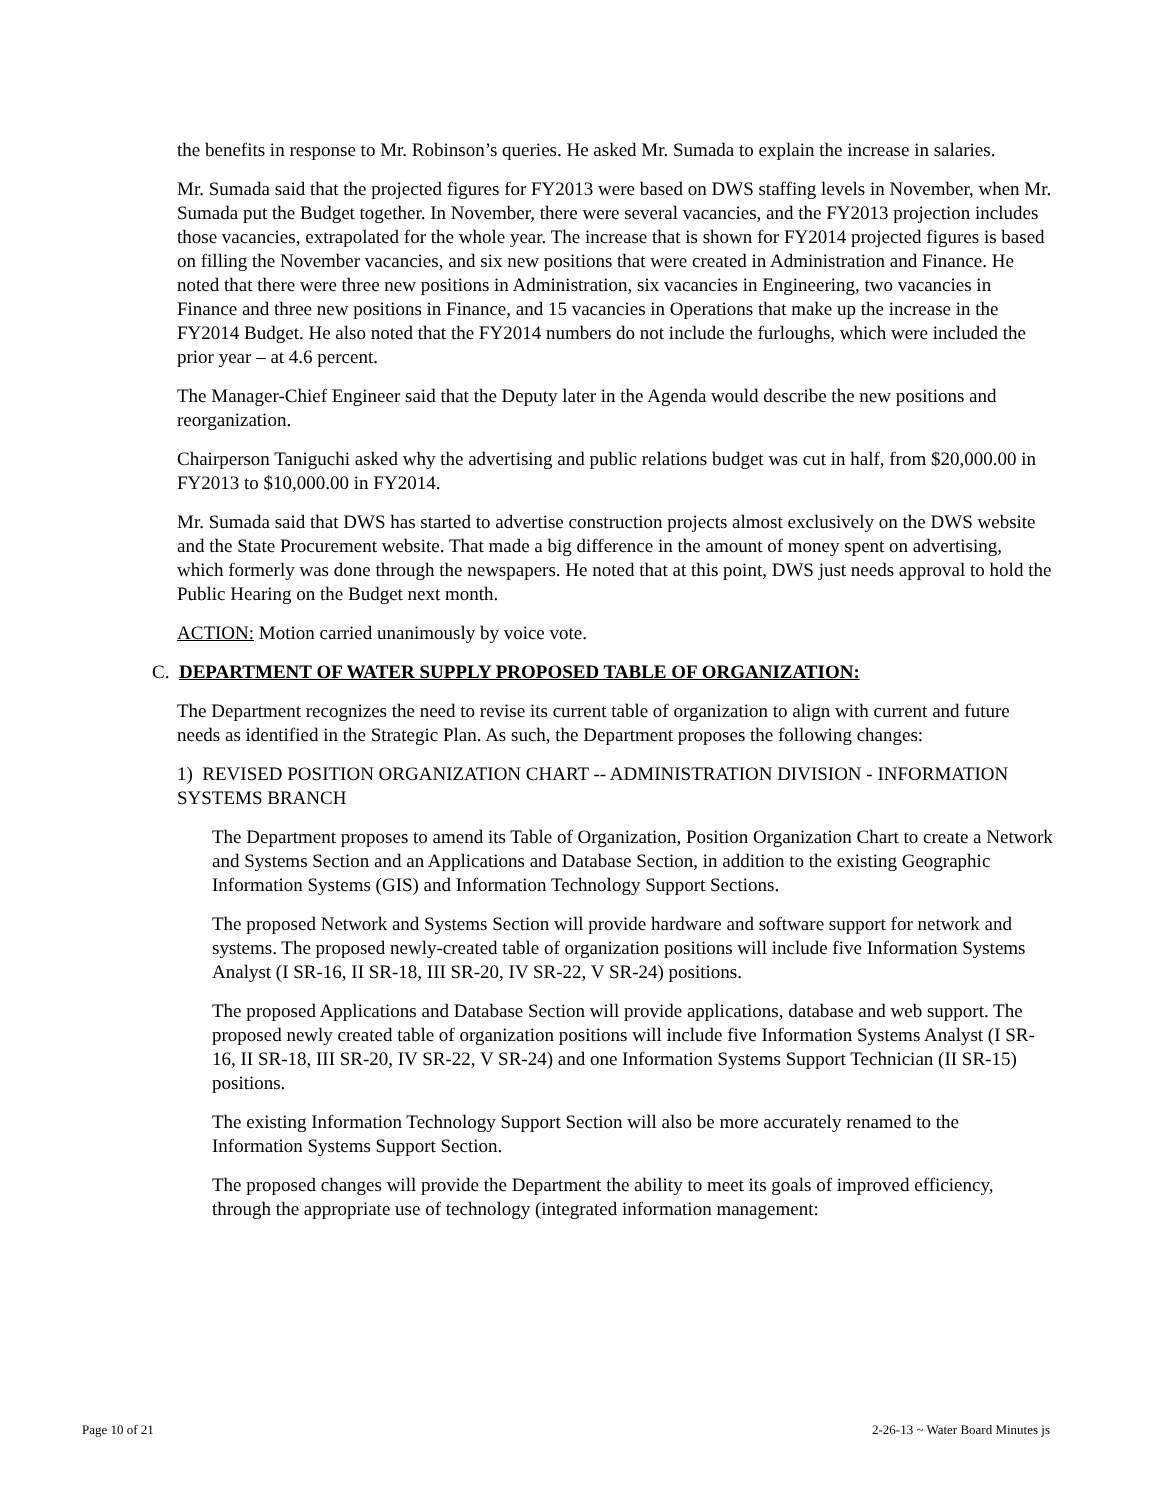the benefits in response to Mr. Robinson’s queries. He asked Mr. Sumada to explain the increase in salaries.
Mr. Sumada said that the projected figures for FY2013 were based on DWS staffing levels in November, when Mr. Sumada put the Budget together. In November, there were several vacancies, and the FY2013 projection includes those vacancies, extrapolated for the whole year. The increase that is shown for FY2014 projected figures is based on filling the November vacancies, and six new positions that were created in Administration and Finance. He noted that there were three new positions in Administration, six vacancies in Engineering, two vacancies in Finance and three new positions in Finance, and 15 vacancies in Operations that make up the increase in the FY2014 Budget. He also noted that the FY2014 numbers do not include the furloughs, which were included the prior year – at 4.6 percent.
The Manager-Chief Engineer said that the Deputy later in the Agenda would describe the new positions and reorganization.
Chairperson Taniguchi asked why the advertising and public relations budget was cut in half, from $20,000.00 in FY2013 to $10,000.00 in FY2014.
Mr. Sumada said that DWS has started to advertise construction projects almost exclusively on the DWS website and the State Procurement website. That made a big difference in the amount of money spent on advertising, which formerly was done through the newspapers. He noted that at this point, DWS just needs approval to hold the Public Hearing on the Budget next month.
ACTION: Motion carried unanimously by voice vote.
C. DEPARTMENT OF WATER SUPPLY PROPOSED TABLE OF ORGANIZATION:
The Department recognizes the need to revise its current table of organization to align with current and future needs as identified in the Strategic Plan. As such, the Department proposes the following changes:
1) REVISED POSITION ORGANIZATION CHART -- ADMINISTRATION DIVISION - INFORMATION SYSTEMS BRANCH
The Department proposes to amend its Table of Organization, Position Organization Chart to create a Network and Systems Section and an Applications and Database Section, in addition to the existing Geographic Information Systems (GIS) and Information Technology Support Sections.
The proposed Network and Systems Section will provide hardware and software support for network and systems. The proposed newly-created table of organization positions will include five Information Systems Analyst (I SR-16, II SR-18, III SR-20, IV SR-22, V SR-24) positions.
The proposed Applications and Database Section will provide applications, database and web support. The proposed newly created table of organization positions will include five Information Systems Analyst (I SR-16, II SR-18, III SR-20, IV SR-22, V SR-24) and one Information Systems Support Technician (II SR-15) positions.
The existing Information Technology Support Section will also be more accurately renamed to the Information Systems Support Section.
The proposed changes will provide the Department the ability to meet its goals of improved efficiency, through the appropriate use of technology (integrated information management:
Page 10 of 21 2-26-13 ~ Water Board Minutes js